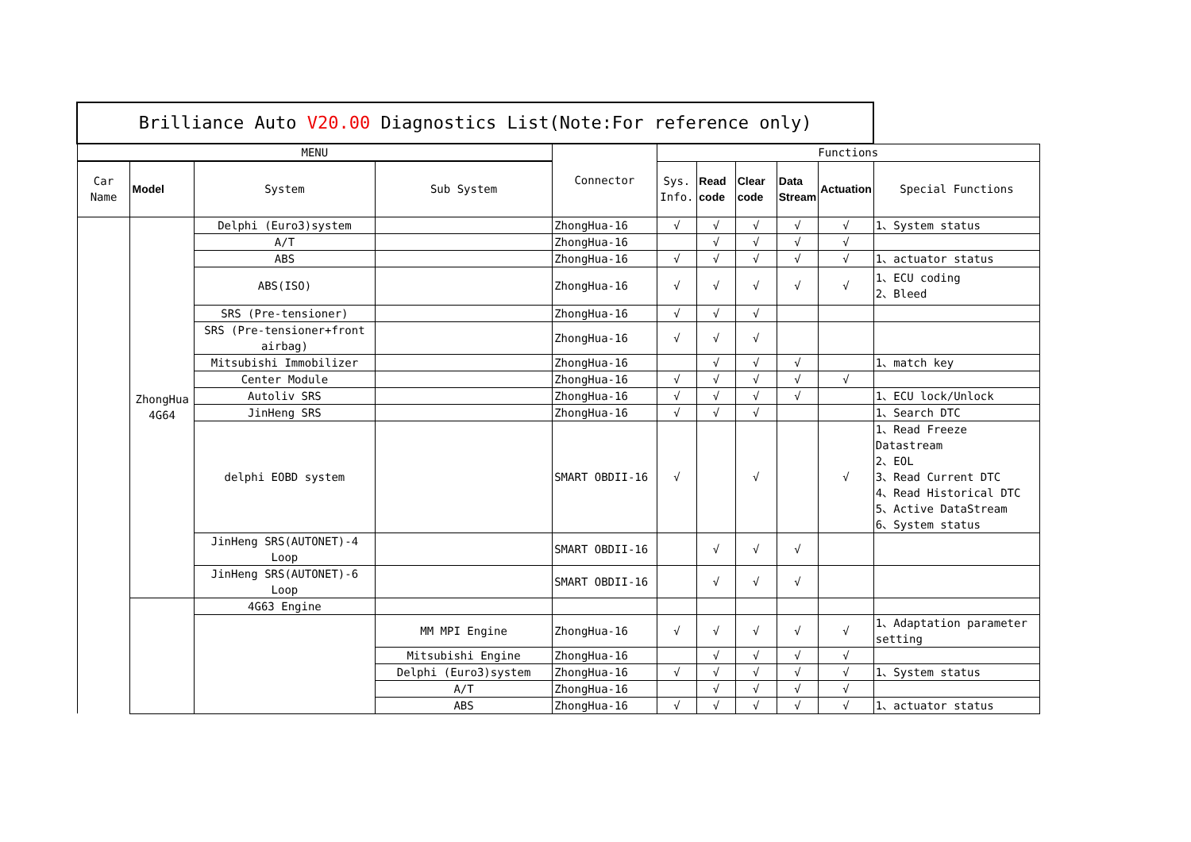| Brilliance Auto V20.00 Diagnostics List(Note:For reference only) | | | | | | | | | | |
| --- | --- | --- | --- | --- | --- | --- | --- | --- | --- | --- |
| MENU | | | | Connector | Functions | | | | | |
| Car Name | Model | System | Sub System | | Sys. Info. | Read code | Clear code | Data Stream | Actuation | Special Functions |
| | ZhongHua 4G64 | Delphi (Euro3)system | | ZhongHua-16 | √ | √ | √ | √ | √ | 1、System status |
| | | A/T | | ZhongHua-16 | | √ | √ | √ | √ | |
| | | ABS | | ZhongHua-16 | √ | √ | √ | √ | √ | 1、actuator status |
| | | ABS(ISO) | | ZhongHua-16 | √ | √ | √ | √ | √ | 1、ECU coding 2、Bleed |
| | | SRS (Pre-tensioner) | | ZhongHua-16 | √ | √ | √ | | | |
| | | SRS (Pre-tensioner+front airbag) | | ZhongHua-16 | √ | √ | √ | | | |
| | | Mitsubishi Immobilizer | | ZhongHua-16 | | √ | √ | √ | | 1、match key |
| | | Center Module | | ZhongHua-16 | √ | √ | √ | √ | √ | |
| | | Autoliv SRS | | ZhongHua-16 | √ | √ | √ | √ | | 1、ECU lock/Unlock |
| | | JinHeng SRS | | ZhongHua-16 | √ | √ | √ | | | 1、Search DTC |
| | | delphi EOBD system | | SMART OBDII-16 | √ | | √ | | √ | 1、Read Freeze Datastream 2、EOL 3、Read Current DTC 4、Read Historical DTC 5、Active DataStream 6、System status |
| | | JinHeng SRS(AUTONET)-4 Loop | | SMART OBDII-16 | | √ | √ | √ | | |
| | | JinHeng SRS(AUTONET)-6 Loop | | SMART OBDII-16 | | √ | √ | √ | | |
| | | 4G63 Engine | | | | | | | | |
| | | | MM MPI Engine | ZhongHua-16 | √ | √ | √ | √ | √ | 1、Adaptation parameter setting |
| | | | Mitsubishi Engine | ZhongHua-16 | | √ | √ | √ | √ | |
| | | | Delphi (Euro3)system | ZhongHua-16 | √ | √ | √ | √ | √ | 1、System status |
| | | | A/T | ZhongHua-16 | | √ | √ | √ | √ | |
| | | | ABS | ZhongHua-16 | √ | √ | √ | √ | √ | 1、actuator status |